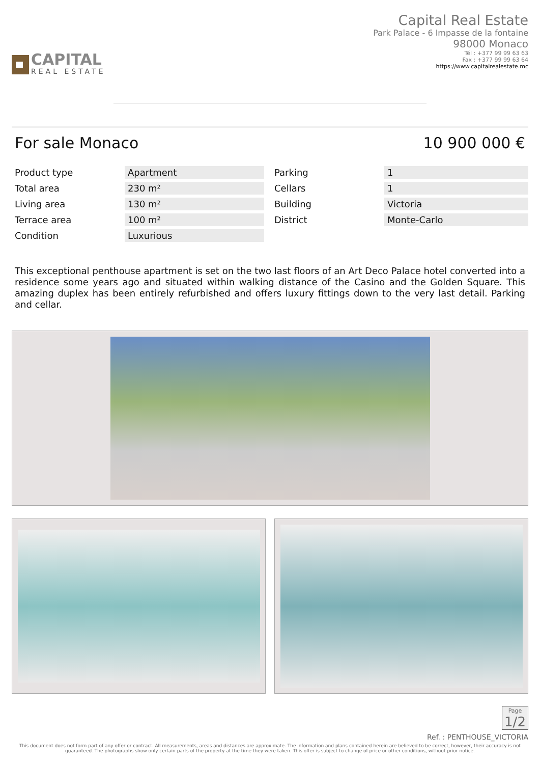CAPITAL
REAL ESTATE
Capital Real Estate
Park Palace - 6 Impasse de la fontaine
98000 Monaco
Tél : +377 99 99 63 63
Fax : +377 99 99 63 64
https://www.capitalrealestate.mc
For sale Monaco 10 900 000 €
| Product type | Apartment | Parking | 1 |
| Total area | 230 m² | Cellars | 1 |
| Living area | 130 m² | Building | Victoria |
| Terrace area | 100 m² | District | Monte-Carlo |
| Condition | Luxurious | | |
This exceptional penthouse apartment is set on the two last floors of an Art Deco Palace hotel converted into a residence some years ago and situated within walking distance of the Casino and the Golden Square. This amazing duplex has been entirely refurbished and offers luxury fittings down to the very last detail. Parking and cellar.
Page
1/2
Ref. : PENTHOUSE_VICTORIA
This document does not form part of any offer or contract. All measurements, areas and distances are approximate. The information and plans contained herein are believed to be correct, however, their accuracy is not guaranteed. The photographs show only certain parts of the property at the time they were taken. This offer is subject to change of price or other conditions, without prior notice.